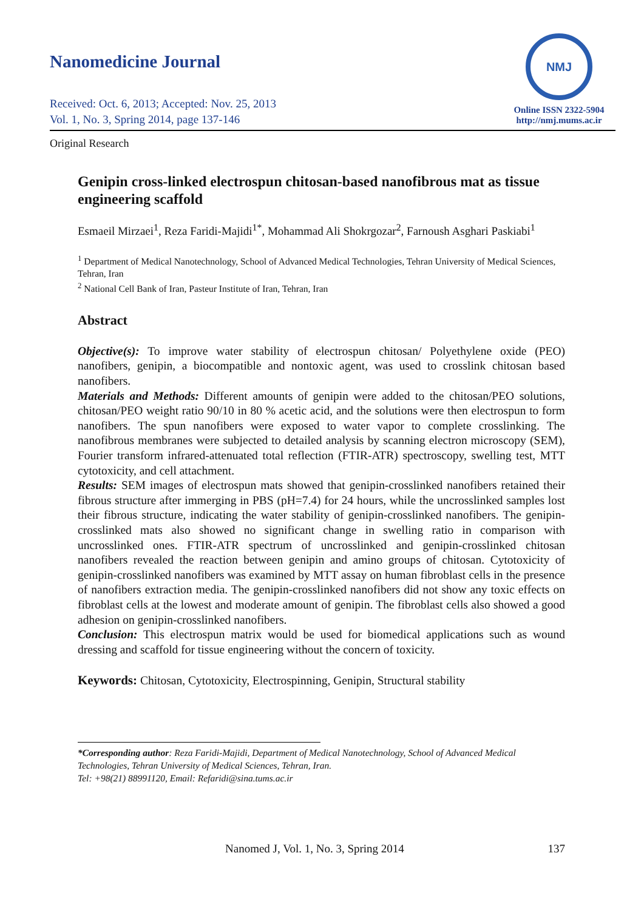Nanomedicine Journal
Received: Oct. 6, 2013; Accepted: Nov. 25, 2013
Vol. 1, No. 3, Spring 2014, page 137-146
NMJ
Online ISSN 2322-5904
http://nmj.mums.ac.ir
Original Research
Genipin cross-linked electrospun chitosan-based nanofibrous mat as tissue engineering scaffold
Esmaeil Mirzaei<sup>1</sup>, Reza Faridi-Majidi<sup>1*</sup>, Mohammad Ali Shokrgozar<sup>2</sup>, Farnoush Asghari Paskiabi<sup>1</sup>
<sup>1</sup> Department of Medical Nanotechnology, School of Advanced Medical Technologies, Tehran University of Medical Sciences, Tehran, Iran
<sup>2</sup> National Cell Bank of Iran, Pasteur Institute of Iran, Tehran, Iran
Abstract
Objective(s): To improve water stability of electrospun chitosan/ Polyethylene oxide (PEO) nanofibers, genipin, a biocompatible and nontoxic agent, was used to crosslink chitosan based nanofibers.
Materials and Methods: Different amounts of genipin were added to the chitosan/PEO solutions, chitosan/PEO weight ratio 90/10 in 80 % acetic acid, and the solutions were then electrospun to form nanofibers. The spun nanofibers were exposed to water vapor to complete crosslinking. The nanofibrous membranes were subjected to detailed analysis by scanning electron microscopy (SEM), Fourier transform infrared-attenuated total reflection (FTIR-ATR) spectroscopy, swelling test, MTT cytotoxicity, and cell attachment.
Results: SEM images of electrospun mats showed that genipin-crosslinked nanofibers retained their fibrous structure after immerging in PBS (pH=7.4) for 24 hours, while the uncrosslinked samples lost their fibrous structure, indicating the water stability of genipin-crosslinked nanofibers. The genipin-crosslinked mats also showed no significant change in swelling ratio in comparison with uncrosslinked ones. FTIR-ATR spectrum of uncrosslinked and genipin-crosslinked chitosan nanofibers revealed the reaction between genipin and amino groups of chitosan. Cytotoxicity of genipin-crosslinked nanofibers was examined by MTT assay on human fibroblast cells in the presence of nanofibers extraction media. The genipin-crosslinked nanofibers did not show any toxic effects on fibroblast cells at the lowest and moderate amount of genipin. The fibroblast cells also showed a good adhesion on genipin-crosslinked nanofibers.
Conclusion: This electrospun matrix would be used for biomedical applications such as wound dressing and scaffold for tissue engineering without the concern of toxicity.
Keywords: Chitosan, Cytotoxicity, Electrospinning, Genipin, Structural stability
*Corresponding author: Reza Faridi-Majidi, Department of Medical Nanotechnology, School of Advanced Medical Technologies, Tehran University of Medical Sciences, Tehran, Iran.
Tel: +98(21) 88991120, Email: Refaridi@sina.tums.ac.ir
Nanomed J, Vol. 1, No. 3, Spring 2014 137